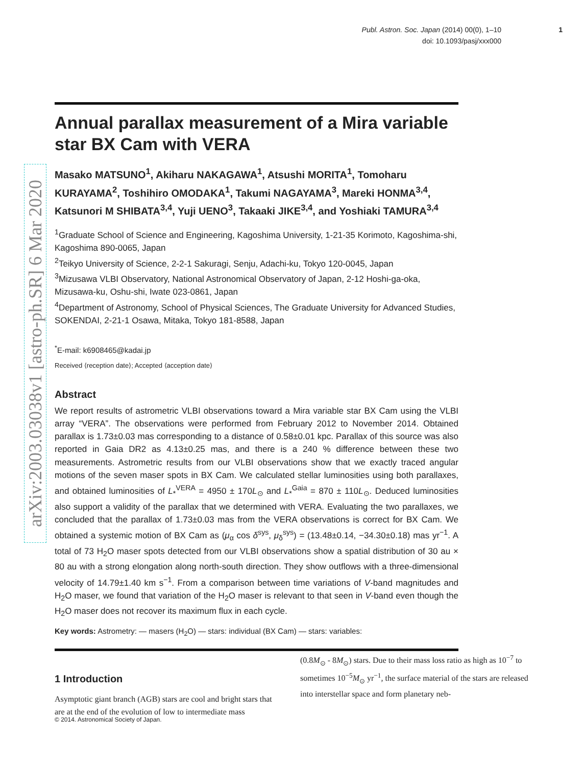arXiv:2003.03038v1 [astro-ph.SR] 6 Mar 2020
Publ. Astron. Soc. Japan (2014) 00(0), 1–10 1
doi: 10.1093/pasj/xxx000
Annual parallax measurement of a Mira variable star BX Cam with VERA
Masako MATSUNO<sup>1</sup>, Akiharu NAKAGAWA<sup>1</sup>, Atsushi MORITA<sup>1</sup>, Tomoharu KURAYAMA<sup>2</sup>, Toshihiro OMODAKA<sup>1</sup>, Takumi NAGAYAMA<sup>3</sup>, Mareki HONMA<sup>3,4</sup>, Katsunori M SHIBATA<sup>3,4</sup>, Yuji UENO<sup>3</sup>, Takaaki JIKE<sup>3,4</sup>, and Yoshiaki TAMURA<sup>3,4</sup>
<sup>1</sup> Graduate School of Science and Engineering, Kagoshima University, 1-21-35 Korimoto, Kagoshima-shi, Kagoshima 890-0065, Japan
<sup>2</sup> Teikyo University of Science, 2-2-1 Sakuragi, Senju, Adachi-ku, Tokyo 120-0045, Japan
<sup>3</sup> Mizusawa VLBI Observatory, National Astronomical Observatory of Japan, 2-12 Hoshi-ga-oka, Mizusawa-ku, Oshu-shi, Iwate 023-0861, Japan
<sup>4</sup> Department of Astronomy, School of Physical Sciences, The Graduate University for Advanced Studies, SOKENDAI, 2-21-1 Osawa, Mitaka, Tokyo 181-8588, Japan
<sup>*</sup> E-mail: k6908465@kadai.jp
Received ⟨reception date⟩; Accepted ⟨acception date⟩
Abstract
We report results of astrometric VLBI observations toward a Mira variable star BX Cam using the VLBI array “VERA”. The observations were performed from February 2012 to November 2014. Obtained parallax is 1.73±0.03 mas corresponding to a distance of 0.58±0.01 kpc. Parallax of this source was also reported in Gaia DR2 as 4.13±0.25 mas, and there is a 240 % difference between these two measurements. Astrometric results from our VLBI observations show that we exactly traced angular motions of the seven maser spots in BX Cam. We calculated stellar luminosities using both parallaxes, and obtained luminosities of L<sub>*</sub><sup>VERA</sup> = 4950 ± 170L<sub>⊙</sub> and L<sub>*</sub><sup>Gaia</sup> = 870 ± 110L<sub>⊙</sub>. Deduced luminosities also support a validity of the parallax that we determined with VERA. Evaluating the two parallaxes, we concluded that the parallax of 1.73±0.03 mas from the VERA observations is correct for BX Cam. We obtained a systemic motion of BX Cam as (μ<sub>α</sub> cos δ<sup>sys</sup>, μ<sub>δ</sub><sup>sys</sup>) = (13.48±0.14, −34.30±0.18) mas yr<sup>−1</sup>. A total of 73 H<sub>2</sub>O maser spots detected from our VLBI observations show a spatial distribution of 30 au × 80 au with a strong elongation along north-south direction. They show outflows with a three-dimensional velocity of 14.79±1.40 km s<sup>−1</sup>. From a comparison between time variations of V-band magnitudes and H<sub>2</sub>O maser, we found that variation of the H<sub>2</sub>O maser is relevant to that seen in V-band even though the H<sub>2</sub>O maser does not recover its maximum flux in each cycle.
Key words: Astrometry: — masers (H<sub>2</sub>O) — stars: individual (BX Cam) — stars: variables:
1 Introduction
Asymptotic giant branch (AGB) stars are cool and bright stars that are at the end of the evolution of low to intermediate mass
(0.8M<sub>⊙</sub> - 8M<sub>⊙</sub>) stars. Due to their mass loss ratio as high as 10<sup>−7</sup> to sometimes 10<sup>−5</sup>M<sub>⊙</sub> yr<sup>−1</sup>, the surface material of the stars are released into interstellar space and form planetary neb-
© 2014. Astronomical Society of Japan.